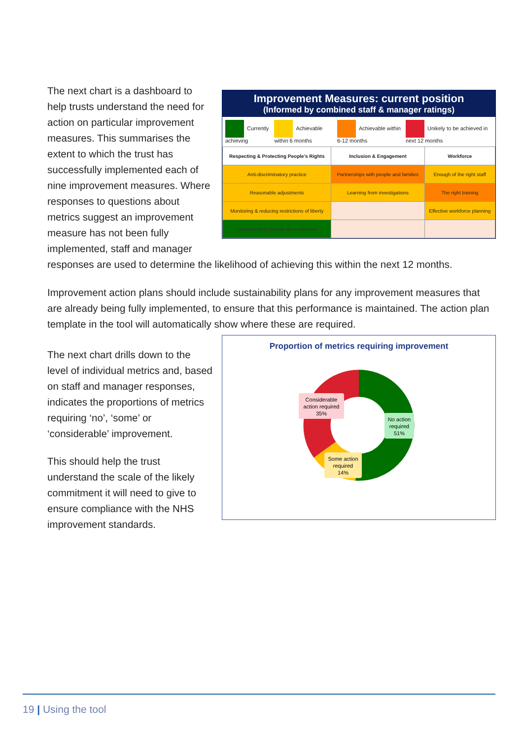Improvement Measures: current position
(Informed by combined staff & manager ratings)
Currently achieving Achievable within 6 months Achievable within 6-12 months Unikely to be achieved in next 12 months
| Respecting & Protecting People's Rights | Inclusion & Engagement | Workforce |
| --- | --- | --- |
| Anti-discriminatory practice | Partnerships with people and families | Enough of the right staff |
| Reasonable adjustments | Learning from investigations | The right training |
| Monitoring & reducing restrictions of liberty | | Effective workforce planning |
| Learning when people die in services | | |
The next chart is a dashboard to help trusts understand the need for action on particular improvement measures. This summarises the extent to which the trust has successfully implemented each of nine improvement measures. Where responses to questions about metrics suggest an improvement measure has not been fully implemented, staff and manager responses are used to determine the likelihood of achieving this within the next 12 months.
Improvement action plans should include sustainability plans for any improvement measures that are already being fully implemented, to ensure that this performance is maintained. The action plan template in the tool will automatically show where these are required.
Proportion of metrics requiring improvement
Considerable
action required
35%
No action
required
51%
Some action
required
14%
The next chart drills down to the level of individual metrics and, based on staff and manager responses, indicates the proportions of metrics requiring ‘no’, ‘some’ or ‘considerable’ improvement.
This should help the trust understand the scale of the likely commitment it will need to give to ensure compliance with the NHS improvement standards.
19 | Using the tool